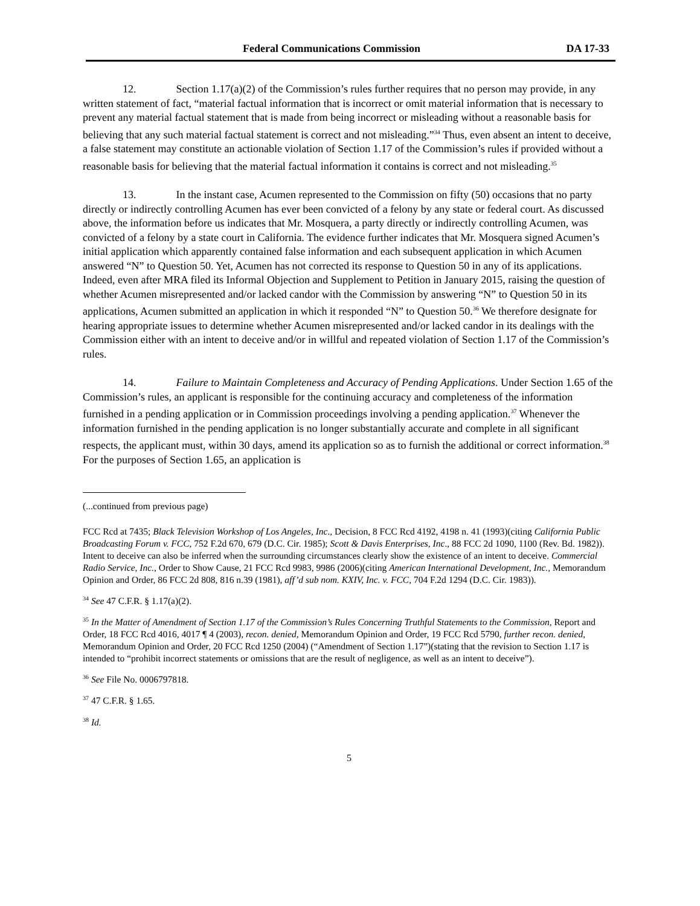Federal Communications Commission DA 17-33
12. Section 1.17(a)(2) of the Commission’s rules further requires that no person may provide, in any written statement of fact, “material factual information that is incorrect or omit material information that is necessary to prevent any material factual statement that is made from being incorrect or misleading without a reasonable basis for believing that any such material factual statement is correct and not misleading.”<sup>34</sup> Thus, even absent an intent to deceive, a false statement may constitute an actionable violation of Section 1.17 of the Commission’s rules if provided without a reasonable basis for believing that the material factual information it contains is correct and not misleading.<sup>35</sup>
13. In the instant case, Acumen represented to the Commission on fifty (50) occasions that no party directly or indirectly controlling Acumen has ever been convicted of a felony by any state or federal court. As discussed above, the information before us indicates that Mr. Mosquera, a party directly or indirectly controlling Acumen, was convicted of a felony by a state court in California. The evidence further indicates that Mr. Mosquera signed Acumen’s initial application which apparently contained false information and each subsequent application in which Acumen answered “N” to Question 50. Yet, Acumen has not corrected its response to Question 50 in any of its applications. Indeed, even after MRA filed its Informal Objection and Supplement to Petition in January 2015, raising the question of whether Acumen misrepresented and/or lacked candor with the Commission by answering “N” to Question 50 in its applications, Acumen submitted an application in which it responded “N” to Question 50.<sup>36</sup> We therefore designate for hearing appropriate issues to determine whether Acumen misrepresented and/or lacked candor in its dealings with the Commission either with an intent to deceive and/or in willful and repeated violation of Section 1.17 of the Commission’s rules.
14. Failure to Maintain Completeness and Accuracy of Pending Applications. Under Section 1.65 of the Commission’s rules, an applicant is responsible for the continuing accuracy and completeness of the information furnished in a pending application or in Commission proceedings involving a pending application.<sup>37</sup> Whenever the information furnished in the pending application is no longer substantially accurate and complete in all significant respects, the applicant must, within 30 days, amend its application so as to furnish the additional or correct information.<sup>38</sup> For the purposes of Section 1.65, an application is
(...continued from previous page)
FCC Rcd at 7435; Black Television Workshop of Los Angeles, Inc., Decision, 8 FCC Rcd 4192, 4198 n. 41 (1993)(citing California Public Broadcasting Forum v. FCC, 752 F.2d 670, 679 (D.C. Cir. 1985); Scott & Davis Enterprises, Inc., 88 FCC 2d 1090, 1100 (Rev. Bd. 1982)). Intent to deceive can also be inferred when the surrounding circumstances clearly show the existence of an intent to deceive. Commercial Radio Service, Inc., Order to Show Cause, 21 FCC Rcd 9983, 9986 (2006)(citing American International Development, Inc., Memorandum Opinion and Order, 86 FCC 2d 808, 816 n.39 (1981), aff’d sub nom. KXIV, Inc. v. FCC, 704 F.2d 1294 (D.C. Cir. 1983)).
<sup>34</sup> See 47 C.F.R. § 1.17(a)(2).
<sup>35</sup> In the Matter of Amendment of Section 1.17 of the Commission’s Rules Concerning Truthful Statements to the Commission, Report and Order, 18 FCC Rcd 4016, 4017 ¶ 4 (2003), recon. denied, Memorandum Opinion and Order, 19 FCC Rcd 5790, further recon. denied, Memorandum Opinion and Order, 20 FCC Rcd 1250 (2004) (“Amendment of Section 1.17”)(stating that the revision to Section 1.17 is intended to “prohibit incorrect statements or omissions that are the result of negligence, as well as an intent to deceive”).
<sup>36</sup> See File No. 0006797818.
<sup>37</sup> 47 C.F.R. § 1.65.
<sup>38</sup> Id.
5